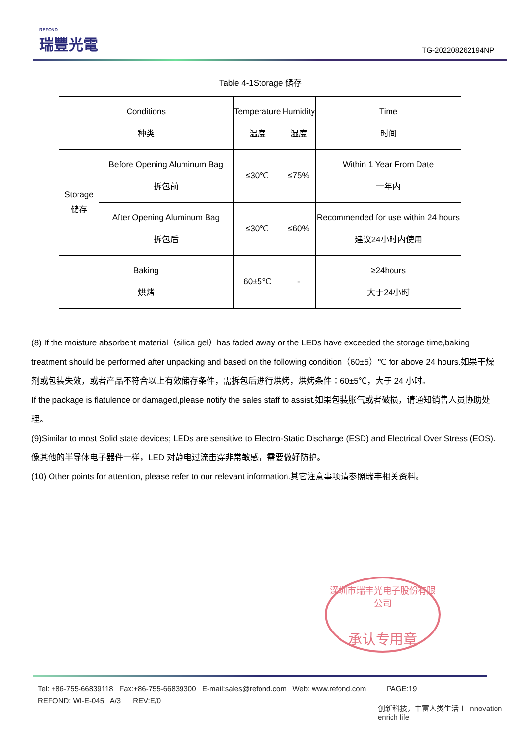REFOND
瑞豐光電
TG-202208262194NP
Table 4-1Storage 储存
| Conditions 种类 | | Temperature 温度 | Humidity 湿度 | Time 时间 |
| Storage 储存 | Before Opening Aluminum Bag 拆包前 | ≤30℃ | ≤75% | Within 1 Year From Date 一年内 |
| | After Opening Aluminum Bag 拆包后 | ≤30℃ | ≤60% | Recommended for use within 24 hours 建议24小时内使用 |
| Baking 烘烤 | | 60±5℃ | - | ≥24hours 大于24小时 |
(8) If the moisture absorbent material（silica gel）has faded away or the LEDs have exceeded the storage time,baking treatment should be performed after unpacking and based on the following condition（60±5）℃ for above 24 hours.如果干燥剂或包装失效，或者产品不符合以上有效储存条件，需拆包后进行烘烤，烘烤条件：60±5℃，大于 24 小时。
If the package is flatulence or damaged,please notify the sales staff to assist.如果包装胀气或者破损，请通知销售人员协助处理。
(9)Similar to most Solid state devices; LEDs are sensitive to Electro-Static Discharge (ESD) and Electrical Over Stress (EOS). 像其他的半导体电子器件一样，LED 对静电过流击穿非常敏感，需要做好防护。
(10) Other points for attention, please refer to our relevant information.其它注意事项请参照瑞丰相关资料。
深圳市瑞丰光电子股份有限公司
承认专用章
Tel: +86-755-66839118 Fax:+86-755-66839300 E-mail:sales@refond.com Web: www.refond.com PAGE:19
REFOND: WI-E-045 A/3 REV:E/0
创新科技，丰富人类生活！ Innovation enrich life